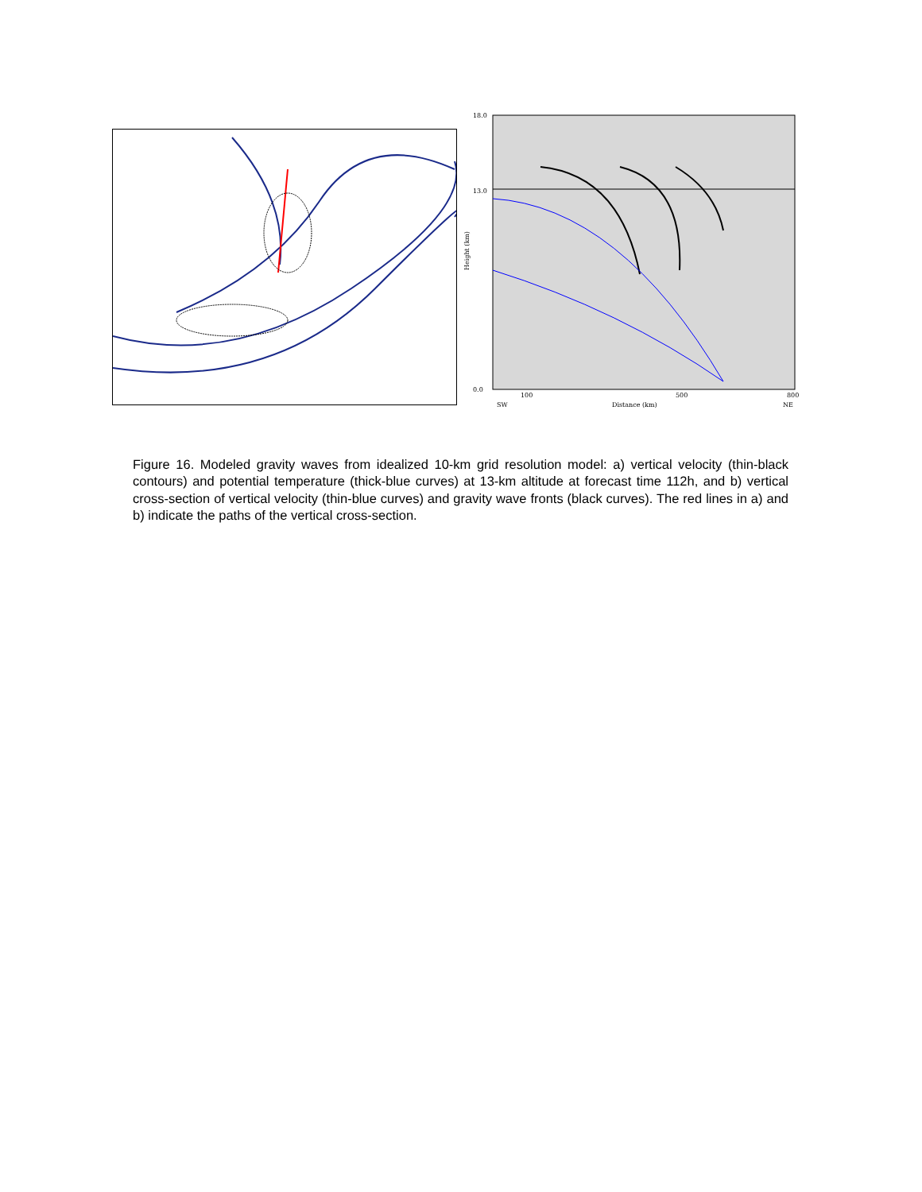18.0
13.0
0.0
100
500
800
SW
Distance (km)
NE
Height (km)
Figure 16. Modeled gravity waves from idealized 10-km grid resolution model: a) vertical velocity (thin-black contours) and potential temperature (thick-blue curves) at 13-km altitude at forecast time 112h, and b) vertical cross-section of vertical velocity (thin-blue curves) and gravity wave fronts (black curves). The red lines in a) and b) indicate the paths of the vertical cross-section.